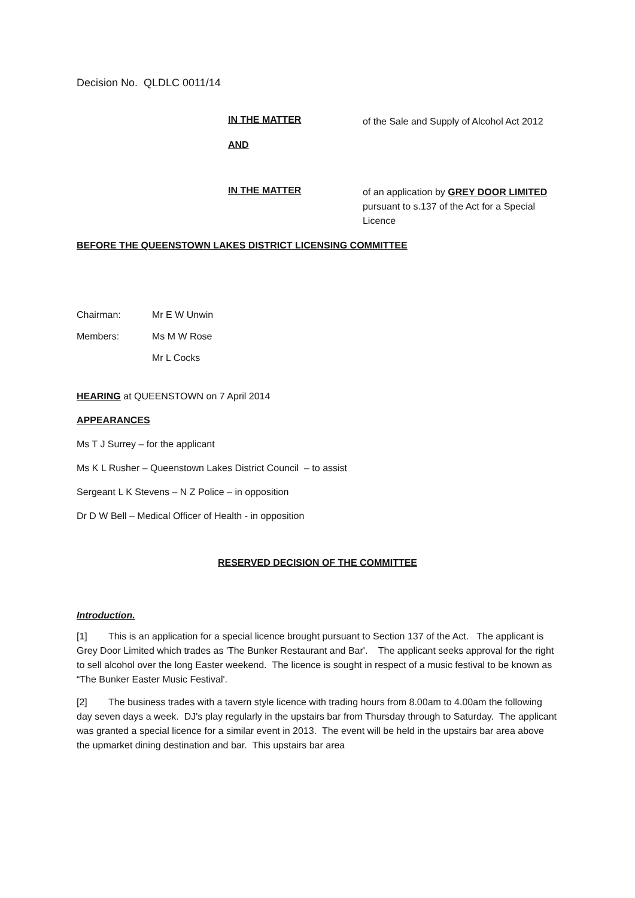Decision No. QLDLC 0011/14
IN THE MATTER
of the Sale and Supply of Alcohol Act 2012
AND
IN THE MATTER
of an application by GREY DOOR LIMITED pursuant to s.137 of the Act for a Special Licence
BEFORE THE QUEENSTOWN LAKES DISTRICT LICENSING COMMITTEE
Chairman: Mr E W Unwin
Members: Ms M W Rose
Mr L Cocks
HEARING at QUEENSTOWN on 7 April 2014
APPEARANCES
Ms T J Surrey – for the applicant
Ms K L Rusher – Queenstown Lakes District Council – to assist
Sergeant L K Stevens – N Z Police – in opposition
Dr D W Bell – Medical Officer of Health - in opposition
RESERVED DECISION OF THE COMMITTEE
Introduction.
[1] This is an application for a special licence brought pursuant to Section 137 of the Act. The applicant is Grey Door Limited which trades as 'The Bunker Restaurant and Bar'. The applicant seeks approval for the right to sell alcohol over the long Easter weekend. The licence is sought in respect of a music festival to be known as “The Bunker Easter Music Festival'.
[2] The business trades with a tavern style licence with trading hours from 8.00am to 4.00am the following day seven days a week. DJ's play regularly in the upstairs bar from Thursday through to Saturday. The applicant was granted a special licence for a similar event in 2013. The event will be held in the upstairs bar area above the upmarket dining destination and bar. This upstairs bar area